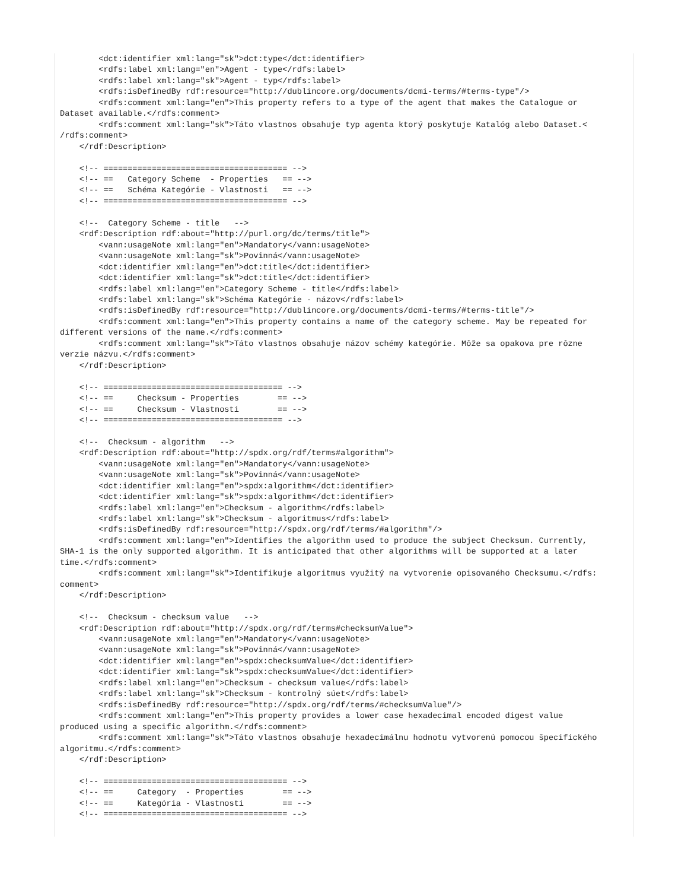<dct:identifier xml:lang="sk">dct:type</dct:identifier>
        <rdfs:label xml:lang="en">Agent - type</rdfs:label>
        <rdfs:label xml:lang="sk">Agent - typ</rdfs:label>
        <rdfs:isDefinedBy rdf:resource="http://dublincore.org/documents/dcmi-terms/#terms-type"/>
        <rdfs:comment xml:lang="en">This property refers to a type of the agent that makes the Catalogue or
Dataset available.</rdfs:comment>
        <rdfs:comment xml:lang="sk">Táto vlastnos obsahuje typ agenta ktorý poskytuje Katalóg alebo Dataset.<
/rdfs:comment>
    </rdf:Description>

    <!-- ====================================== -->
    <!-- ==   Category Scheme  - Properties   == -->
    <!-- ==   Schéma Kategórie - Vlastnosti   == -->
    <!-- ====================================== -->

    <!--  Category Scheme - title   -->
    <rdf:Description rdf:about="http://purl.org/dc/terms/title">
        <vann:usageNote xml:lang="en">Mandatory</vann:usageNote>
        <vann:usageNote xml:lang="sk">Povinná</vann:usageNote>
        <dct:identifier xml:lang="en">dct:title</dct:identifier>
        <dct:identifier xml:lang="sk">dct:title</dct:identifier>
        <rdfs:label xml:lang="en">Category Scheme - title</rdfs:label>
        <rdfs:label xml:lang="sk">Schéma Kategórie - názov</rdfs:label>
        <rdfs:isDefinedBy rdf:resource="http://dublincore.org/documents/dcmi-terms/#terms-title"/>
        <rdfs:comment xml:lang="en">This property contains a name of the category scheme. May be repeated for
different versions of the name.</rdfs:comment>
        <rdfs:comment xml:lang="sk">Táto vlastnos obsahuje názov schémy kategórie. Môže sa opakova pre rôzne
verzie názvu.</rdfs:comment>
    </rdf:Description>

    <!-- ===================================== -->
    <!-- ==     Checksum - Properties        == -->
    <!-- ==     Checksum - Vlastnosti        == -->
    <!-- ===================================== -->

    <!--  Checksum - algorithm   -->
    <rdf:Description rdf:about="http://spdx.org/rdf/terms#algorithm">
        <vann:usageNote xml:lang="en">Mandatory</vann:usageNote>
        <vann:usageNote xml:lang="sk">Povinná</vann:usageNote>
        <dct:identifier xml:lang="en">spdx:algorithm</dct:identifier>
        <dct:identifier xml:lang="sk">spdx:algorithm</dct:identifier>
        <rdfs:label xml:lang="en">Checksum - algorithm</rdfs:label>
        <rdfs:label xml:lang="sk">Checksum - algoritmus</rdfs:label>
        <rdfs:isDefinedBy rdf:resource="http://spdx.org/rdf/terms/#algorithm"/>
        <rdfs:comment xml:lang="en">Identifies the algorithm used to produce the subject Checksum. Currently,
SHA-1 is the only supported algorithm. It is anticipated that other algorithms will be supported at a later
time.</rdfs:comment>
        <rdfs:comment xml:lang="sk">Identifikuje algoritmus využitý na vytvorenie opisovaného Checksumu.</rdfs:
comment>
    </rdf:Description>

    <!--  Checksum - checksum value   -->
    <rdf:Description rdf:about="http://spdx.org/rdf/terms#checksumValue">
        <vann:usageNote xml:lang="en">Mandatory</vann:usageNote>
        <vann:usageNote xml:lang="sk">Povinná</vann:usageNote>
        <dct:identifier xml:lang="en">spdx:checksumValue</dct:identifier>
        <dct:identifier xml:lang="sk">spdx:checksumValue</dct:identifier>
        <rdfs:label xml:lang="en">Checksum - checksum value</rdfs:label>
        <rdfs:label xml:lang="sk">Checksum - kontrolný súet</rdfs:label>
        <rdfs:isDefinedBy rdf:resource="http://spdx.org/rdf/terms/#checksumValue"/>
        <rdfs:comment xml:lang="en">This property provides a lower case hexadecimal encoded digest value
produced using a specific algorithm.</rdfs:comment>
        <rdfs:comment xml:lang="sk">Táto vlastnos obsahuje hexadecimálnu hodnotu vytvorenú pomocou špecifického
algoritmu.</rdfs:comment>
    </rdf:Description>

    <!-- ====================================== -->
    <!-- ==     Category  - Properties        == -->
    <!-- ==     Kategória - Vlastnosti        == -->
    <!-- ====================================== -->